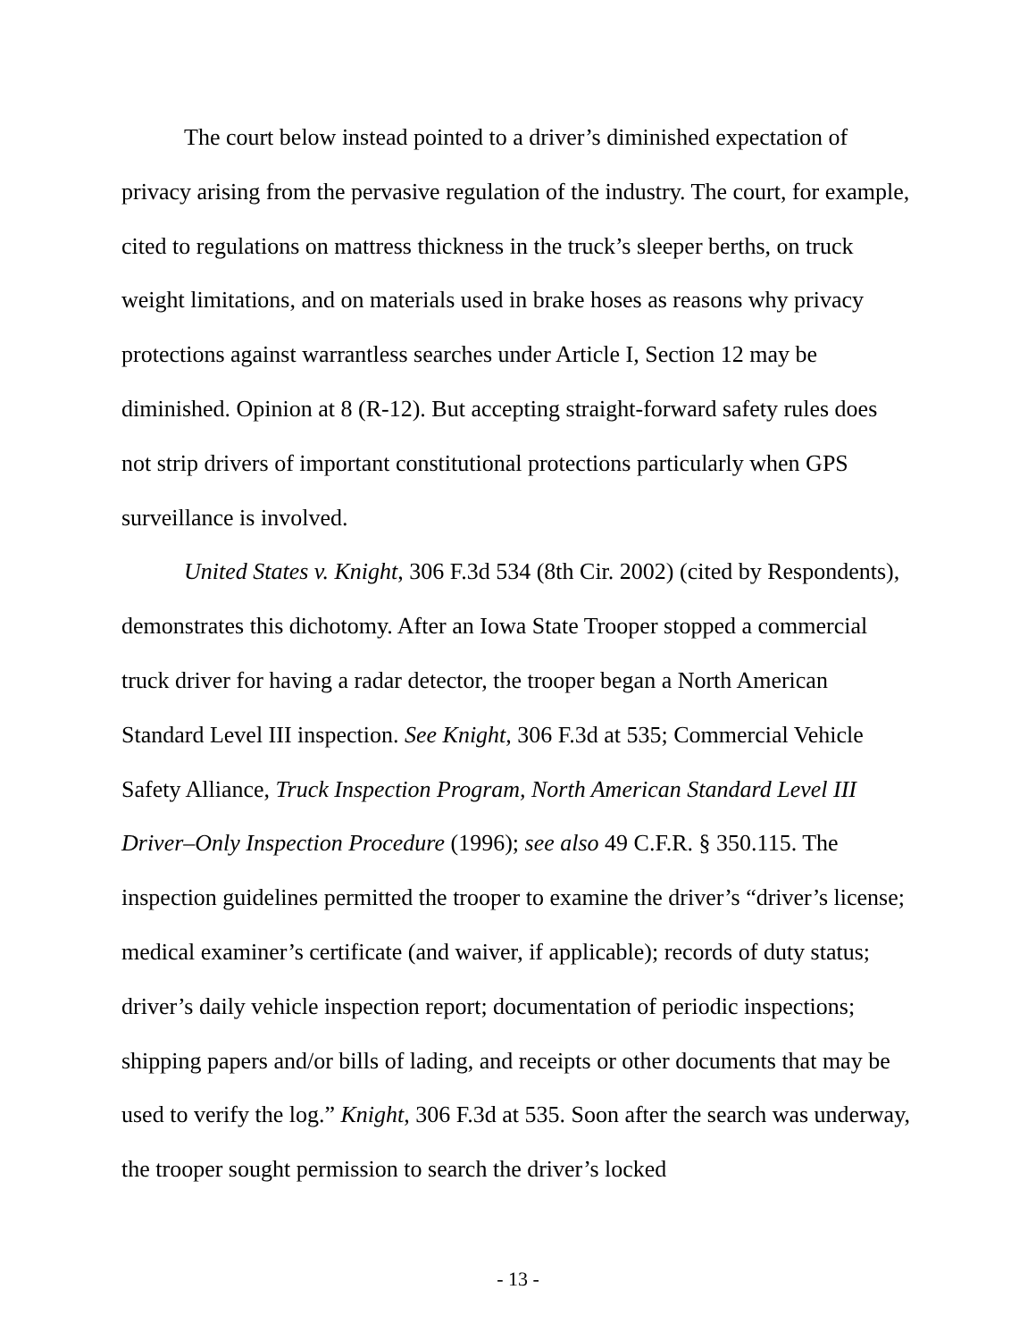The court below instead pointed to a driver’s diminished expectation of privacy arising from the pervasive regulation of the industry. The court, for example, cited to regulations on mattress thickness in the truck’s sleeper berths, on truck weight limitations, and on materials used in brake hoses as reasons why privacy protections against warrantless searches under Article I, Section 12 may be diminished. Opinion at 8 (R-12). But accepting straight-forward safety rules does not strip drivers of important constitutional protections particularly when GPS surveillance is involved.
United States v. Knight, 306 F.3d 534 (8th Cir. 2002) (cited by Respondents), demonstrates this dichotomy. After an Iowa State Trooper stopped a commercial truck driver for having a radar detector, the trooper began a North American Standard Level III inspection. See Knight, 306 F.3d at 535; Commercial Vehicle Safety Alliance, Truck Inspection Program, North American Standard Level III Driver–Only Inspection Procedure (1996); see also 49 C.F.R. § 350.115. The inspection guidelines permitted the trooper to examine the driver’s “driver’s license; medical examiner’s certificate (and waiver, if applicable); records of duty status; driver’s daily vehicle inspection report; documentation of periodic inspections; shipping papers and/or bills of lading, and receipts or other documents that may be used to verify the log.” Knight, 306 F.3d at 535. Soon after the search was underway, the trooper sought permission to search the driver’s locked
- 13 -